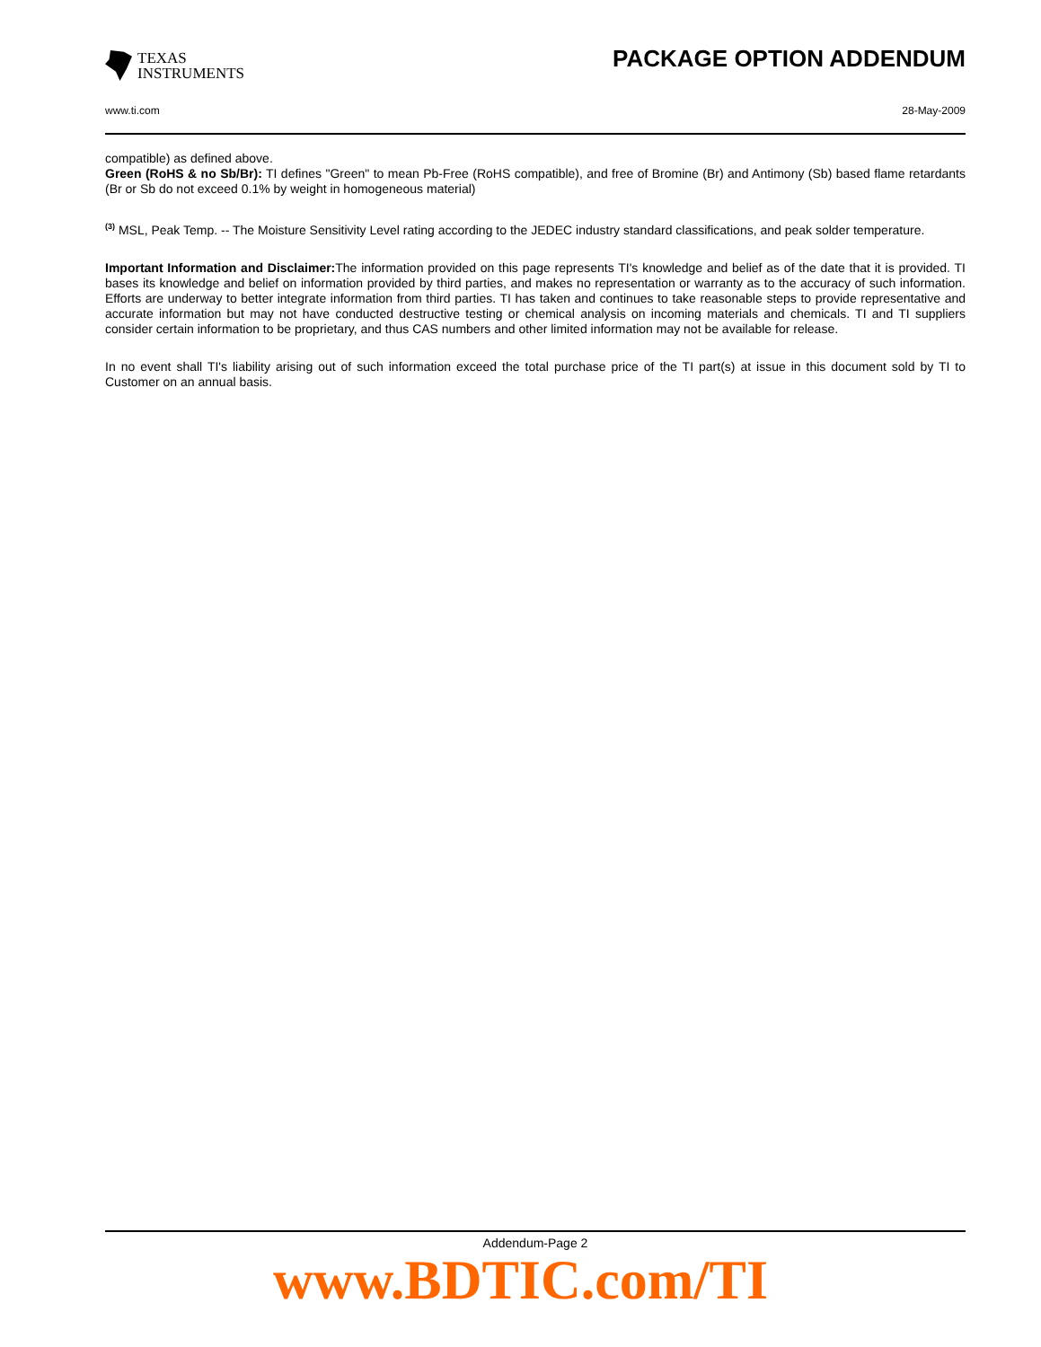TEXAS
INSTRUMENTS
PACKAGE OPTION ADDENDUM
www.ti.com 28-May-2009
compatible) as defined above.
Green (RoHS & no Sb/Br): TI defines "Green" to mean Pb-Free (RoHS compatible), and free of Bromine (Br) and Antimony (Sb) based flame retardants (Br or Sb do not exceed 0.1% by weight in homogeneous material)
<sup>(3)</sup> MSL, Peak Temp. -- The Moisture Sensitivity Level rating according to the JEDEC industry standard classifications, and peak solder temperature.
Important Information and Disclaimer: The information provided on this page represents TI's knowledge and belief as of the date that it is provided. TI bases its knowledge and belief on information provided by third parties, and makes no representation or warranty as to the accuracy of such information. Efforts are underway to better integrate information from third parties. TI has taken and continues to take reasonable steps to provide representative and accurate information but may not have conducted destructive testing or chemical analysis on incoming materials and chemicals. TI and TI suppliers consider certain information to be proprietary, and thus CAS numbers and other limited information may not be available for release.
In no event shall TI's liability arising out of such information exceed the total purchase price of the TI part(s) at issue in this document sold by TI to Customer on an annual basis.
Addendum-Page 2
www.BDTIC.com/TI